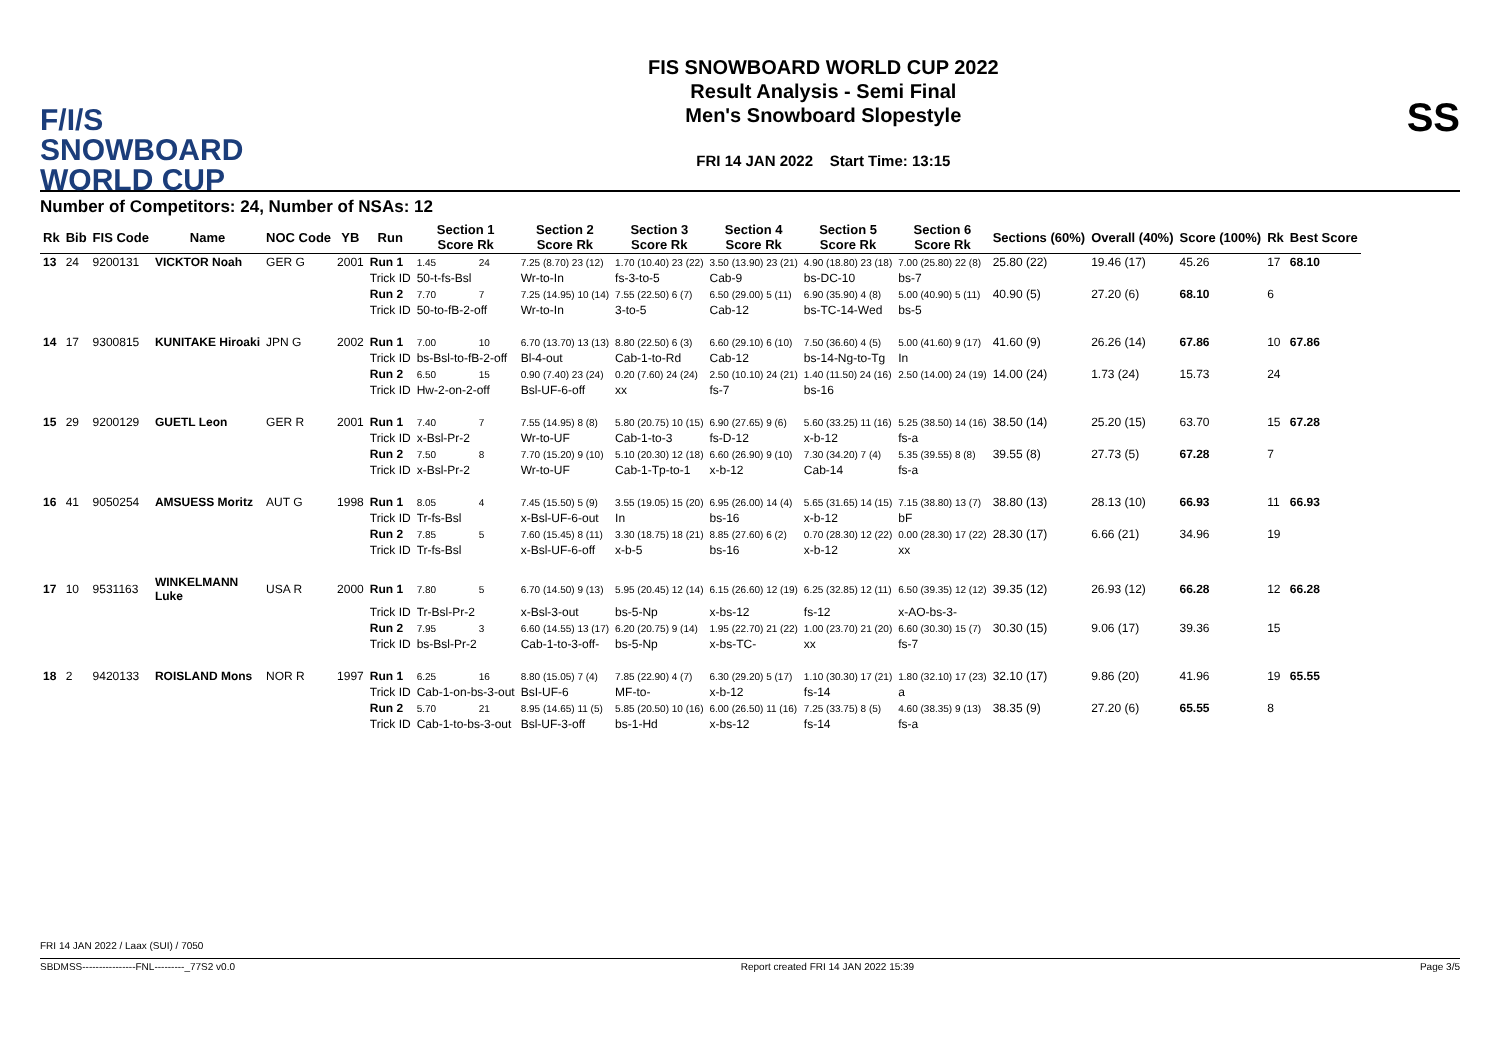F/I/S
SNOWBOARD
WORLD CUP
FIS SNOWBOARD WORLD CUP 2022
Result Analysis - Semi Final
Men's Snowboard Slopestyle
FRI 14 JAN 2022 Start Time: 13:15
SS
Number of Competitors: 24, Number of NSAs: 12
| Rk | Bib | FIS Code | Name | NOC Code | YB | Run | Section 1 Score Rk | | Section 2 Score Rk | Section 3 Score Rk | Section 4 Score Rk | Section 5 Score Rk | Section 6 Score Rk | Sections (60%) | Overall (40%) | Score (100%) | Rk | Best Score |
| --- | --- | --- | --- | --- | --- | --- | --- | --- | --- | --- | --- | --- | --- | --- | --- | --- | --- | --- |
| 13 | 24 | 9200131 | VICKTOR Noah | GER G | 2001 | Run 1 | 1.45 | 24 | 7.25 (8.70) 23 (12) | 1.70 (10.40) 23 (22) | 3.50 (13.90) 23 (21) | 4.90 (18.80) 23 (18) | 7.00 (25.80) 22 (8) | 25.80 (22) | 19.46 (17) | 45.26 | 17 | 68.10 |
| | | | | | | Trick ID | 50-t-fs-Bsl | | Wr-to-In | fs-3-to-5 | Cab-9 | bs-DC-10 | bs-7 | | | | | |
| | | | | | | Run 2 | 7.70 | 7 | 7.25 (14.95) 10 (14) | 7.55 (22.50) 6 (7) | 6.50 (29.00) 5 (11) | 6.90 (35.90) 4 (8) | 5.00 (40.90) 5 (11) | 40.90 (5) | 27.20 (6) | 68.10 | 6 | |
| | | | | | | Trick ID | 50-to-fB-2-off | | Wr-to-In | 3-to-5 | Cab-12 | bs-TC-14-Wed | bs-5 | | | | | |
| 14 | 17 | 9300815 | KUNITAKE Hiroaki | JPN G | 2002 | Run 1 | 7.00 | 10 | 6.70 (13.70) 13 (13) | 8.80 (22.50) 6 (3) | 6.60 (29.10) 6 (10) | 7.50 (36.60) 4 (5) | 5.00 (41.60) 9 (17) | 41.60 (9) | 26.26 (14) | 67.86 | 10 | 67.86 |
| | | | | | | Trick ID | bs-Bsl-to-fB-2-off | | Bl-4-out | Cab-1-to-Rd | Cab-12 | bs-14-Ng-to-Tg | In | | | | | |
| | | | | | | Run 2 | 6.50 | 15 | 0.90 (7.40) 23 (24) | 0.20 (7.60) 24 (24) | 2.50 (10.10) 24 (21) | 1.40 (11.50) 24 (16) | 2.50 (14.00) 24 (19) | 14.00 (24) | 1.73 (24) | 15.73 | 24 | |
| | | | | | | Trick ID | Hw-2-on-2-off | | Bsl-UF-6-off | xx | fs-7 | bs-16 | | | | | | |
| 15 | 29 | 9200129 | GUETL Leon | GER R | 2001 | Run 1 | 7.40 | 7 | 7.55 (14.95) 8 (8) | 5.80 (20.75) 10 (15) | 6.90 (27.65) 9 (6) | 5.60 (33.25) 11 (16) | 5.25 (38.50) 14 (16) | 38.50 (14) | 25.20 (15) | 63.70 | 15 | 67.28 |
| | | | | | | Trick ID | x-Bsl-Pr-2 | | Wr-to-UF | Cab-1-to-3 | fs-D-12 | x-b-12 | fs-a | | | | | |
| | | | | | | Run 2 | 7.50 | 8 | 7.70 (15.20) 9 (10) | 5.10 (20.30) 12 (18) | 6.60 (26.90) 9 (10) | 7.30 (34.20) 7 (4) | 5.35 (39.55) 8 (8) | 39.55 (8) | 27.73 (5) | 67.28 | 7 | |
| | | | | | | Trick ID | x-Bsl-Pr-2 | | Wr-to-UF | Cab-1-Tp-to-1 | x-b-12 | Cab-14 | fs-a | | | | | |
| 16 | 41 | 9050254 | AMSUESS Moritz | AUT G | 1998 | Run 1 | 8.05 | 4 | 7.45 (15.50) 5 (9) | 3.55 (19.05) 15 (20) | 6.95 (26.00) 14 (4) | 5.65 (31.65) 14 (15) | 7.15 (38.80) 13 (7) | 38.80 (13) | 28.13 (10) | 66.93 | 11 | 66.93 |
| | | | | | | Trick ID | Tr-fs-Bsl | | x-Bsl-UF-6-out | In | bs-16 | x-b-12 | bF | | | | | |
| | | | | | | Run 2 | 7.85 | 5 | 7.60 (15.45) 8 (11) | 3.30 (18.75) 18 (21) | 8.85 (27.60) 6 (2) | 0.70 (28.30) 12 (22) | 0.00 (28.30) 17 (22) | 28.30 (17) | 6.66 (21) | 34.96 | 19 | |
| | | | | | | Trick ID | Tr-fs-Bsl | | x-Bsl-UF-6-off | x-b-5 | bs-16 | x-b-12 | xx | | | | | |
| 17 | 10 | 9531163 | WINKELMANN Luke | USA R | 2000 | Run 1 | 7.80 | 5 | 6.70 (14.50) 9 (13) | 5.95 (20.45) 12 (14) | 6.15 (26.60) 12 (19) | 6.25 (32.85) 12 (11) | 6.50 (39.35) 12 (12) | 39.35 (12) | 26.93 (12) | 66.28 | 12 | 66.28 |
| | | | | | | Trick ID | Tr-Bsl-Pr-2 | | x-Bsl-3-out | bs-5-Np | x-bs-12 | fs-12 | x-AO-bs-3- | | | | | |
| | | | | | | Run 2 | 7.95 | 3 | 6.60 (14.55) 13 (17) | 6.20 (20.75) 9 (14) | 1.95 (22.70) 21 (22) | 1.00 (23.70) 21 (20) | 6.60 (30.30) 15 (7) | 30.30 (15) | 9.06 (17) | 39.36 | 15 | |
| | | | | | | Trick ID | bs-Bsl-Pr-2 | | Cab-1-to-3-off- | bs-5-Np | x-bs-TC- | xx | fs-7 | | | | | |
| 18 | 2 | 9420133 | ROISLAND Mons | NOR R | 1997 | Run 1 | 6.25 | 16 | 8.80 (15.05) 7 (4) | 7.85 (22.90) 4 (7) | 6.30 (29.20) 5 (17) | 1.10 (30.30) 17 (21) | 1.80 (32.10) 17 (23) | 32.10 (17) | 9.86 (20) | 41.96 | 19 | 65.55 |
| | | | | | | Trick ID | Cab-1-on-bs-3-out | | BsI-UF-6 | MF-to- | x-b-12 | fs-14 | a | | | | | |
| | | | | | | Run 2 | 5.70 | 21 | 8.95 (14.65) 11 (5) | 5.85 (20.50) 10 (16) | 6.00 (26.50) 11 (16) | 7.25 (33.75) 8 (5) | 4.60 (38.35) 9 (13) | 38.35 (9) | 27.20 (6) | 65.55 | 8 | |
| | | | | | | Trick ID | Cab-1-to-bs-3-out | | Bsl-UF-3-off | bs-1-Hd | x-bs-12 | fs-14 | fs-a | | | | | |
FRI 14 JAN 2022 / Laax (SUI) / 7050
SBDMSS----------------FNL---------_77S2 v0.0 Report created FRI 14 JAN 2022 15:39 Page 3/5